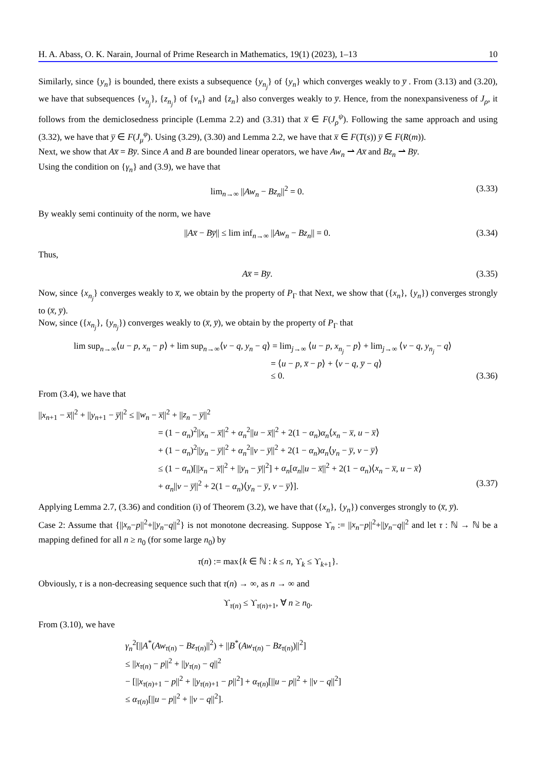H. A. Abass, O. K. Narain, Journal of Prime Research in Mathematics, 19(1) (2023), 1–13 10
Similarly, since {y<sub>n</sub>} is bounded, there exists a subsequence {y<sub>n<sub>j</sub></sub>} of {y<sub>n</sub>} which converges weakly to y̅ . From (3.13) and (3.20), we have that subsequences {v<sub>n<sub>j</sub></sub>}, {z<sub>n<sub>j</sub></sub>} of {v<sub>n</sub>} and {z<sub>n</sub>} also converges weakly to y̅. Hence, from the nonexpansiveness of J<sub>ρ</sub>, it follows from the demiclosedness principle (Lemma 2.2) and (3.31) that x̅ ∈ F(J<sub>ρ</sub><sup>ψ</sup>). Following the same approach and using (3.32), we have that y̅ ∈ F(J<sub>μ</sub><sup>φ</sup>). Using (3.29), (3.30) and Lemma 2.2, we have that x̅ ∈ F(T(s)) y̅ ∈ F(R(m)).
Next, we show that Ax̅ = By̅. Since A and B are bounded linear operators, we have Aw<sub>n</sub> ⇀ Ax̅ and Bz<sub>n</sub> ⇀ By̅.
Using the condition on {γ<sub>n</sub>} and (3.9), we have that
lim<sub>n→∞</sub> ||Aw<sub>n</sub> − Bz<sub>n</sub>||<sup>2</sup> = 0. (3.33)
By weakly semi continuity of the norm, we have
||Ax̅ − By̅|| ≤ lim inf<sub>n→∞</sub> ||Aw<sub>n</sub> − Bz<sub>n</sub>|| = 0. (3.34)
Thus,
Ax̅ = By̅. (3.35)
Now, since {x<sub>n<sub>j</sub></sub>} converges weakly to x̅, we obtain by the property of P<sub>Γ</sub> that Next, we show that ({x<sub>n</sub>}, {y<sub>n</sub>}) converges strongly to (x̅, y̅).
Now, since ({x<sub>n<sub>j</sub></sub>}, {y<sub>n<sub>j</sub></sub>}) converges weakly to (x̅, y̅), we obtain by the property of P<sub>Γ</sub> that
lim sup<sub>n→∞</sub>⟨u − p, x<sub>n</sub> − p⟩ + lim sup<sub>n→∞</sub>⟨v − q, y<sub>n</sub> − q⟩ = lim<sub>j→∞</sub> ⟨u − p, x<sub>n<sub>j</sub></sub> − p⟩ + lim<sub>j→∞</sub> ⟨v − q, y<sub>n<sub>j</sub></sub> − q⟩
= ⟨u − p, x̅ − p⟩ + ⟨v − q, y̅ − q⟩
≤ 0. (3.36)
From (3.4), we have that
||x<sub>n+1</sub> − x̅||<sup>2</sup> + ||y<sub>n+1</sub> − y̅||<sup>2</sup> ≤ ||w<sub>n</sub> − x̅||<sup>2</sup> + ||z<sub>n</sub> − y̅||<sup>2</sup>
= (1 − α<sub>n</sub>)<sup>2</sup>||x<sub>n</sub> − x̅||<sup>2</sup> + α<sub>n</sub><sup>2</sup>||u − x̅||<sup>2</sup> + 2(1 − α<sub>n</sub>)α<sub>n</sub>⟨x<sub>n</sub> − x̅, u − x̅⟩
+ (1 − α<sub>n</sub>)<sup>2</sup>||y<sub>n</sub> − y̅||<sup>2</sup> + α<sub>n</sub><sup>2</sup>||v − y̅||<sup>2</sup> + 2(1 − α<sub>n</sub>)α<sub>n</sub>⟨y<sub>n</sub> − y̅, v − y̅⟩
≤ (1 − α<sub>n</sub>)[||x<sub>n</sub> − x̅||<sup>2</sup> + ||y<sub>n</sub> − y̅||<sup>2</sup>] + α<sub>n</sub>[α<sub>n</sub>||u − x̅||<sup>2</sup> + 2(1 − α<sub>n</sub>)⟨x<sub>n</sub> − x̅, u − x̅⟩
+ α<sub>n</sub>||v − y̅||<sup>2</sup> + 2(1 − α<sub>n</sub>)⟨y<sub>n</sub> − y̅, v − y̅⟩]. (3.37)
Applying Lemma 2.7, (3.36) and condition (i) of Theorem (3.2), we have that ({x<sub>n</sub>}, {y<sub>n</sub>}) converges strongly to (x̅, y̅).
Case 2: Assume that {||x<sub>n</sub>−p||<sup>2</sup>+||y<sub>n</sub>−q||<sup>2</sup>} is not monotone decreasing. Suppose ϒ<sub>n</sub> := ||x<sub>n</sub>−p||<sup>2</sup>+||y<sub>n</sub>−q||<sup>2</sup> and let τ : ℕ → ℕ be a mapping defined for all n ≥ n<sub>0</sub> (for some large n<sub>0</sub>) by
τ(n) := max{k ∈ ℕ : k ≤ n, ϒ<sub>k</sub> ≤ ϒ<sub>k+1</sub>}.
Obviously, τ is a non-decreasing sequence such that τ(n) → ∞, as n → ∞ and
ϒ<sub>τ(n)</sub> ≤ ϒ<sub>τ(n)+1</sub>, ∀ n ≥ n<sub>0</sub>.
From (3.10), we have
γ<sub>n</sub><sup>2</sup>[||A<sup>*</sup>(Aw<sub>τ(n)</sub> − Bz<sub>τ(n)</sub>||<sup>2</sup>) + ||B<sup>*</sup>(Aw<sub>τ(n)</sub> − Bz<sub>τ(n)</sub>)||<sup>2</sup>]
≤ ||x<sub>τ(n)</sub> − p||<sup>2</sup> + ||y<sub>τ(n)</sub> − q||<sup>2</sup>
− [||x<sub>τ(n)+1</sub> − p||<sup>2</sup> + ||y<sub>τ(n)+1</sub> − p||<sup>2</sup>] + α<sub>τ(n)</sub>[||u − p||<sup>2</sup> + ||v − q||<sup>2</sup>]
≤ α<sub>τ(n)</sub>[||u − p||<sup>2</sup> + ||v − q||<sup>2</sup>].